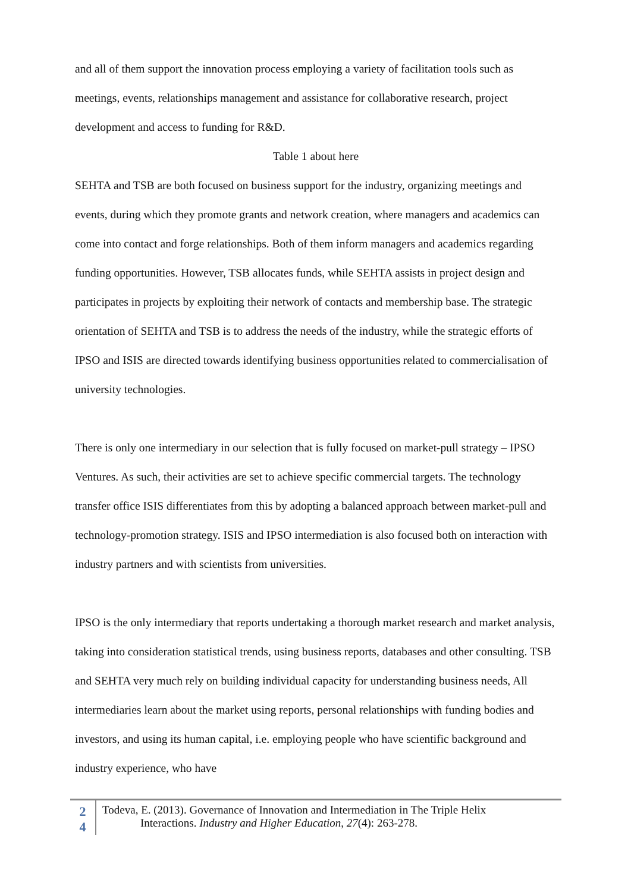and all of them support the innovation process employing a variety of facilitation tools such as meetings, events, relationships management and assistance for collaborative research, project development and access to funding for R&D.
Table 1 about here
SEHTA and TSB are both focused on business support for the industry, organizing meetings and events, during which they promote grants and network creation, where managers and academics can come into contact and forge relationships. Both of them inform managers and academics regarding funding opportunities. However, TSB allocates funds, while SEHTA assists in project design and participates in projects by exploiting their network of contacts and membership base. The strategic orientation of SEHTA and TSB is to address the needs of the industry, while the strategic efforts of IPSO and ISIS are directed towards identifying business opportunities related to commercialisation of university technologies.
There is only one intermediary in our selection that is fully focused on market-pull strategy – IPSO Ventures. As such, their activities are set to achieve specific commercial targets. The technology transfer office ISIS differentiates from this by adopting a balanced approach between market-pull and technology-promotion strategy. ISIS and IPSO intermediation is also focused both on interaction with industry partners and with scientists from universities.
IPSO is the only intermediary that reports undertaking a thorough market research and market analysis, taking into consideration statistical trends, using business reports, databases and other consulting. TSB and SEHTA very much rely on building individual capacity for understanding business needs, All intermediaries learn about the market using reports, personal relationships with funding bodies and investors, and using its human capital, i.e. employing people who have scientific background and industry experience, who have
2
4
Todeva, E. (2013). Governance of Innovation and Intermediation in The Triple Helix
Interactions. Industry and Higher Education, 27(4): 263-278.